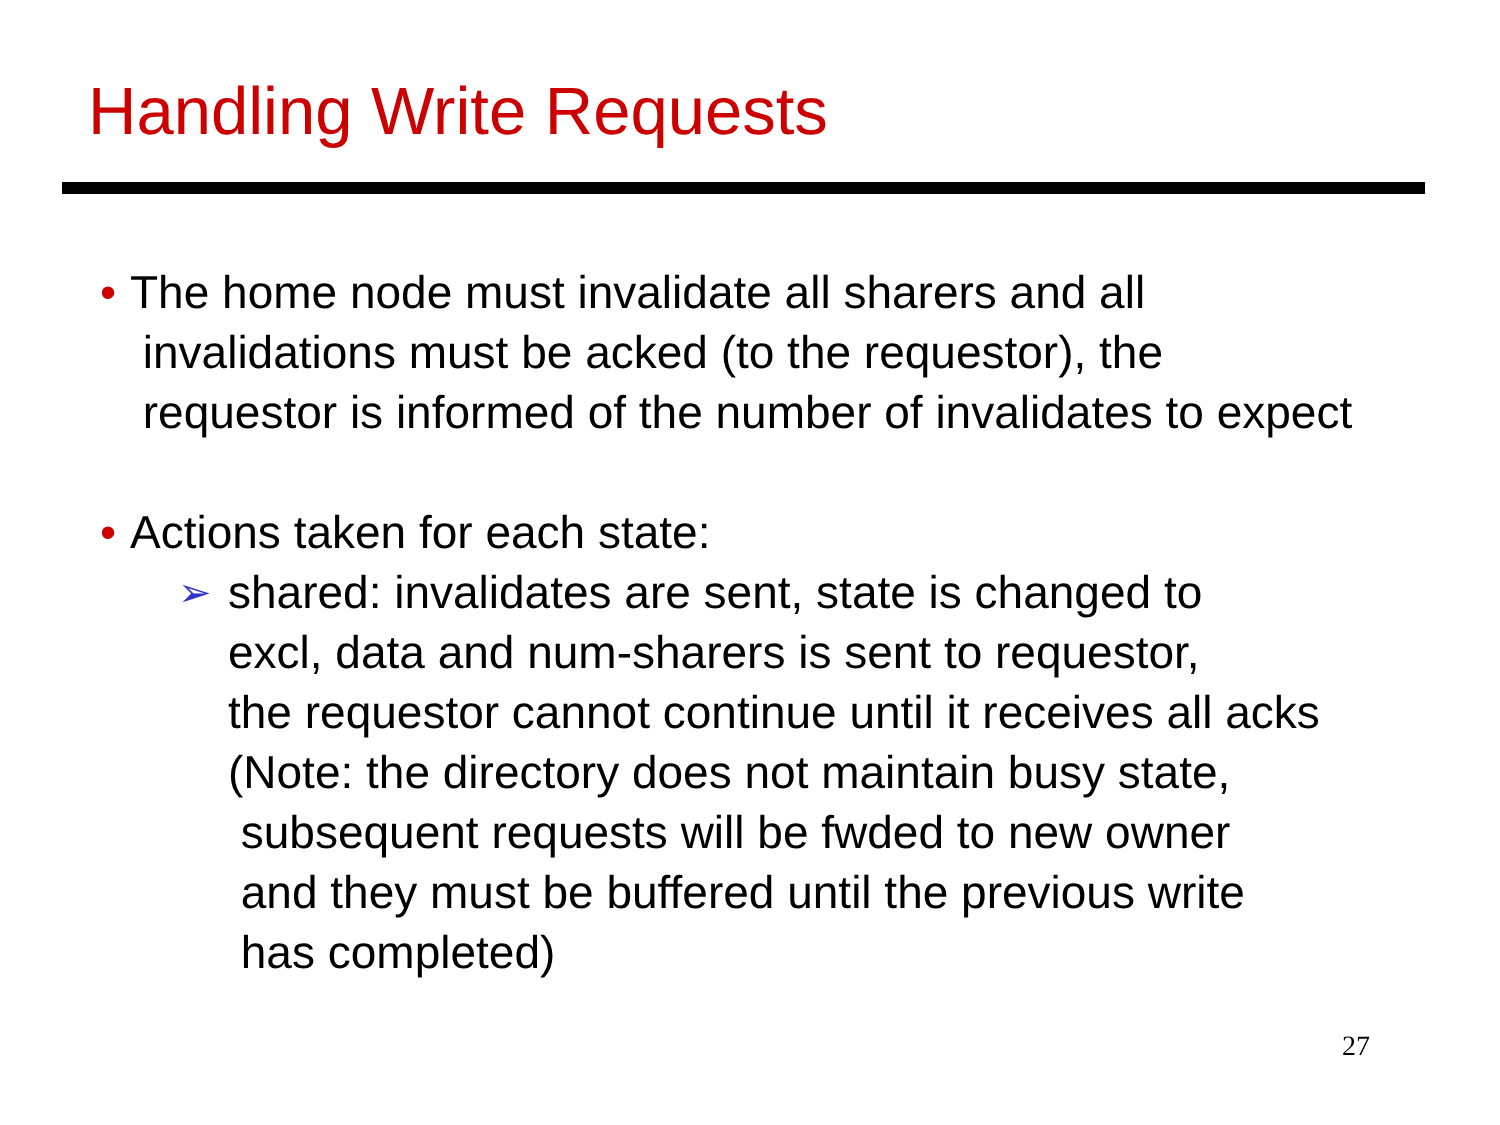Handling Write Requests
• The home node must invalidate all sharers and all
invalidations must be acked (to the requestor), the
requestor is informed of the number of invalidates to expect
• Actions taken for each state:
➢
shared: invalidates are sent, state is changed to
excl, data and num-sharers is sent to requestor,
the requestor cannot continue until it receives all acks
(Note: the directory does not maintain busy state,
subsequent requests will be fwded to new owner
and they must be buffered until the previous write
has completed)
27